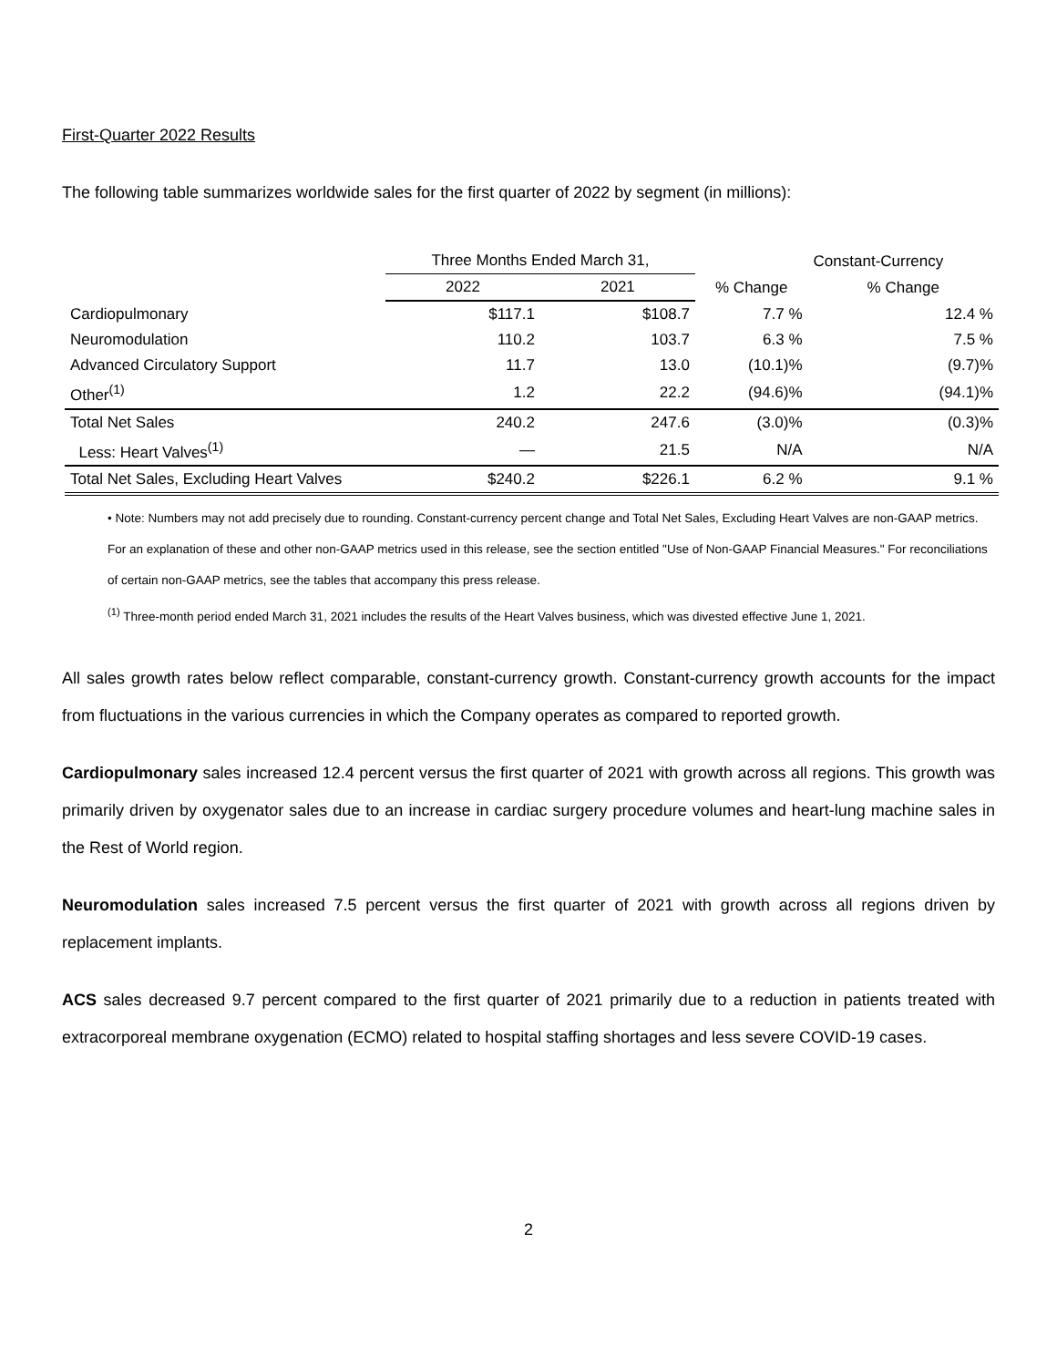First-Quarter 2022 Results
The following table summarizes worldwide sales for the first quarter of 2022 by segment (in millions):
| | Three Months Ended March 31, | | | Constant-Currency |
| --- | --- | --- | --- | --- |
| | 2022 | 2021 | % Change | % Change |
| Cardiopulmonary | $117.1 | $108.7 | 7.7 % | 12.4 % |
| Neuromodulation | 110.2 | 103.7 | 6.3 % | 7.5 % |
| Advanced Circulatory Support | 11.7 | 13.0 | (10.1)% | (9.7)% |
| Other<sup>(1)</sup> | 1.2 | 22.2 | (94.6)% | (94.1)% |
| Total Net Sales | 240.2 | 247.6 | (3.0)% | (0.3)% |
| Less: Heart Valves<sup>(1)</sup> | — | 21.5 | N/A | N/A |
| Total Net Sales, Excluding Heart Valves | $240.2 | $226.1 | 6.2 % | 9.1 % |
• Note: Numbers may not add precisely due to rounding. Constant-currency percent change and Total Net Sales, Excluding Heart Valves are non-GAAP metrics. For an explanation of these and other non-GAAP metrics used in this release, see the section entitled "Use of Non-GAAP Financial Measures." For reconciliations of certain non-GAAP metrics, see the tables that accompany this press release.
<sup>(1)</sup> Three-month period ended March 31, 2021 includes the results of the Heart Valves business, which was divested effective June 1, 2021.
All sales growth rates below reflect comparable, constant-currency growth. Constant-currency growth accounts for the impact from fluctuations in the various currencies in which the Company operates as compared to reported growth.
Cardiopulmonary sales increased 12.4 percent versus the first quarter of 2021 with growth across all regions. This growth was primarily driven by oxygenator sales due to an increase in cardiac surgery procedure volumes and heart-lung machine sales in the Rest of World region.
Neuromodulation sales increased 7.5 percent versus the first quarter of 2021 with growth across all regions driven by replacement implants.
ACS sales decreased 9.7 percent compared to the first quarter of 2021 primarily due to a reduction in patients treated with extracorporeal membrane oxygenation (ECMO) related to hospital staffing shortages and less severe COVID-19 cases.
2